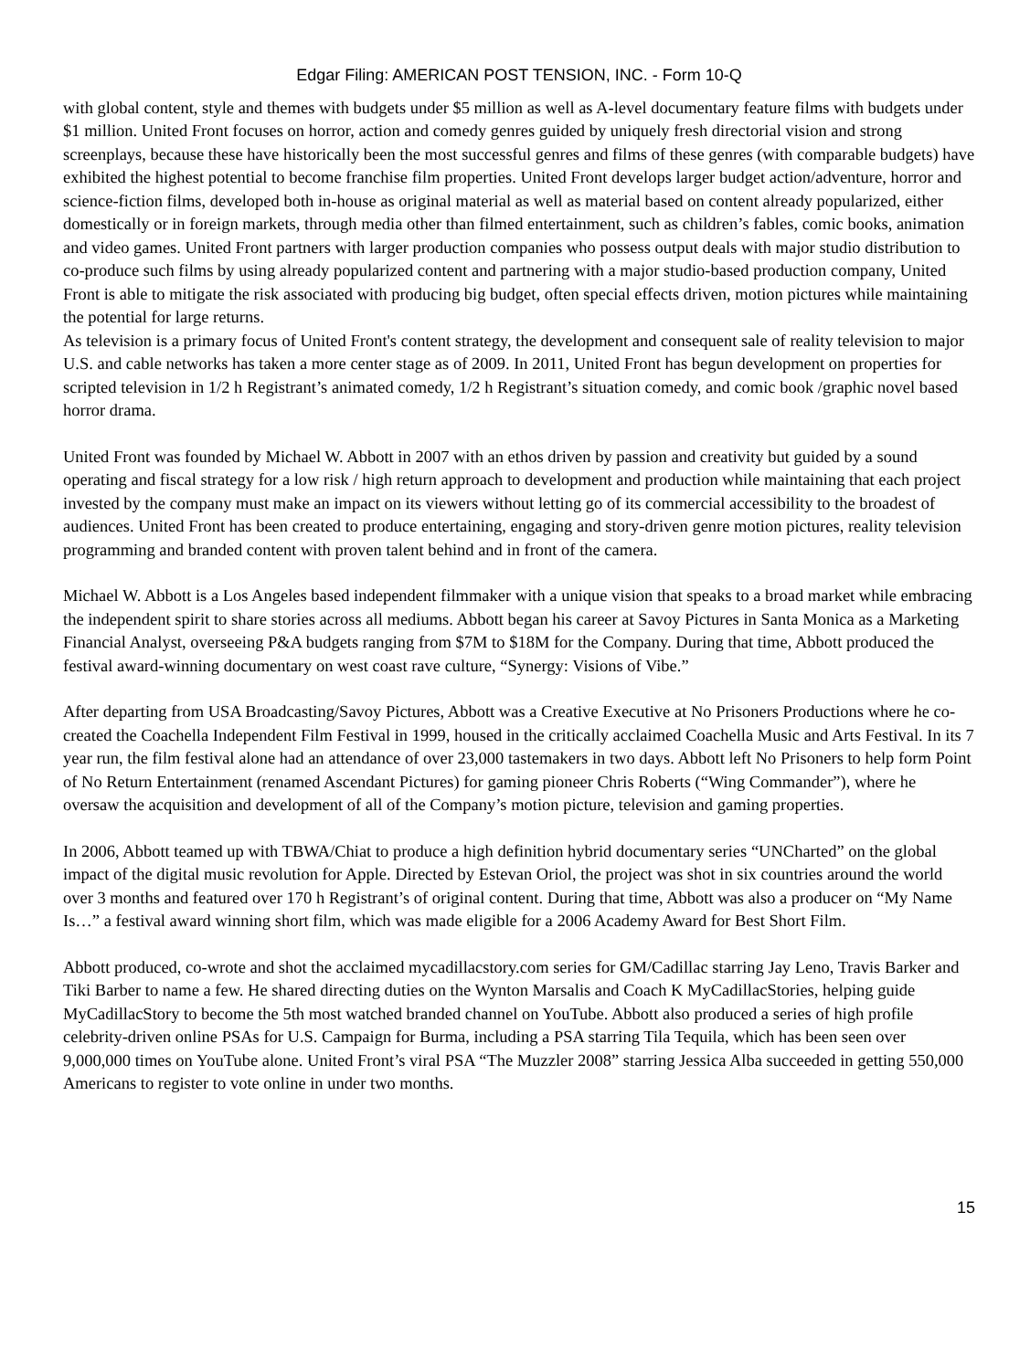Edgar Filing: AMERICAN POST TENSION, INC. - Form 10-Q
with global content, style and themes with budgets under $5 million as well as A-level documentary feature films with budgets under $1 million. United Front focuses on horror, action and comedy genres guided by uniquely fresh directorial vision and strong screenplays, because these have historically been the most successful genres and films of these genres (with comparable budgets) have exhibited the highest potential to become franchise film properties. United Front develops larger budget action/adventure, horror and science-fiction films, developed both in-house as original material as well as material based on content already popularized, either domestically or in foreign markets, through media other than filmed entertainment, such as children’s fables, comic books, animation and video games. United Front partners with larger production companies who possess output deals with major studio distribution to co-produce such films by using already popularized content and partnering with a major studio-based production company, United Front is able to mitigate the risk associated with producing big budget, often special effects driven, motion pictures while maintaining the potential for large returns.
As television is a primary focus of United Front's content strategy, the development and consequent sale of reality television to major U.S. and cable networks has taken a more center stage as of 2009. In 2011, United Front has begun development on properties for scripted television in 1/2 h Registrant’s animated comedy, 1/2 h Registrant’s situation comedy, and comic book /graphic novel based horror drama.
United Front was founded by Michael W. Abbott in 2007 with an ethos driven by passion and creativity but guided by a sound operating and fiscal strategy for a low risk / high return approach to development and production while maintaining that each project invested by the company must make an impact on its viewers without letting go of its commercial accessibility to the broadest of audiences. United Front has been created to produce entertaining, engaging and story-driven genre motion pictures, reality television programming and branded content with proven talent behind and in front of the camera.
Michael W. Abbott is a Los Angeles based independent filmmaker with a unique vision that speaks to a broad market while embracing the independent spirit to share stories across all mediums. Abbott began his career at Savoy Pictures in Santa Monica as a Marketing Financial Analyst, overseeing P&A budgets ranging from $7M to $18M for the Company. During that time, Abbott produced the festival award-winning documentary on west coast rave culture, “Synergy: Visions of Vibe.”
After departing from USA Broadcasting/Savoy Pictures, Abbott was a Creative Executive at No Prisoners Productions where he co-created the Coachella Independent Film Festival in 1999, housed in the critically acclaimed Coachella Music and Arts Festival. In its 7 year run, the film festival alone had an attendance of over 23,000 tastemakers in two days. Abbott left No Prisoners to help form Point of No Return Entertainment (renamed Ascendant Pictures) for gaming pioneer Chris Roberts (“Wing Commander”), where he oversaw the acquisition and development of all of the Company’s motion picture, television and gaming properties.
In 2006, Abbott teamed up with TBWA/Chiat to produce a high definition hybrid documentary series “UNCharted” on the global impact of the digital music revolution for Apple. Directed by Estevan Oriol, the project was shot in six countries around the world over 3 months and featured over 170 h Registrant’s of original content. During that time, Abbott was also a producer on “My Name Is…” a festival award winning short film, which was made eligible for a 2006 Academy Award for Best Short Film.
Abbott produced, co-wrote and shot the acclaimed mycadillacstory.com series for GM/Cadillac starring Jay Leno, Travis Barker and Tiki Barber to name a few. He shared directing duties on the Wynton Marsalis and Coach K MyCadillacStories, helping guide MyCadillacStory to become the 5th most watched branded channel on YouTube. Abbott also produced a series of high profile celebrity-driven online PSAs for U.S. Campaign for Burma, including a PSA starring Tila Tequila, which has been seen over 9,000,000 times on YouTube alone. United Front’s viral PSA “The Muzzler 2008” starring Jessica Alba succeeded in getting 550,000 Americans to register to vote online in under two months.
15